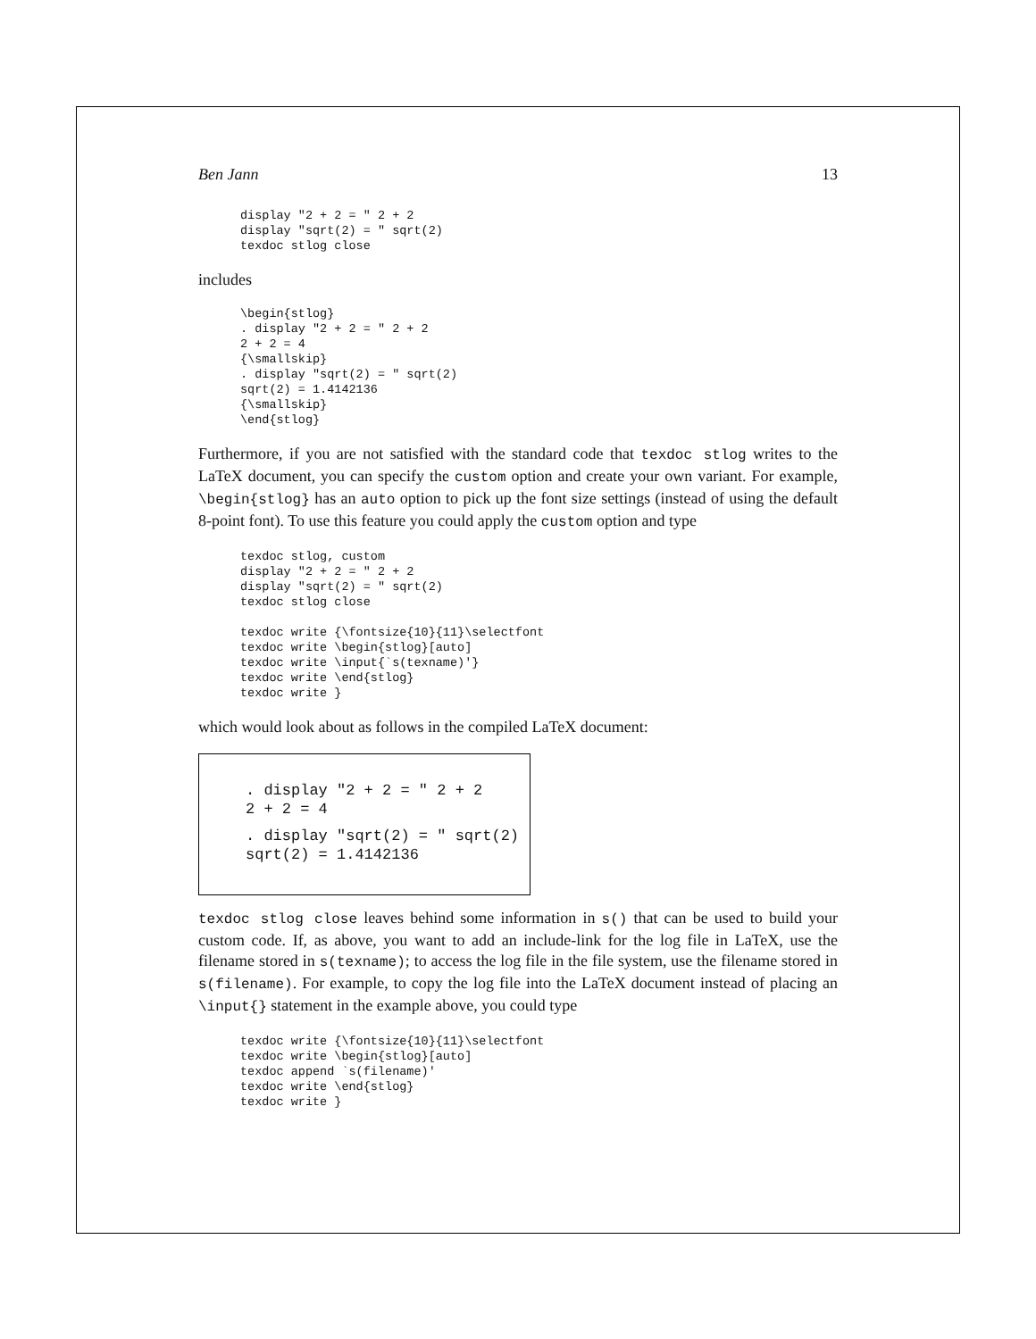Ben Jann 13
display "2 + 2 = " 2 + 2
display "sqrt(2) = " sqrt(2)
texdoc stlog close
includes
\begin{stlog}
. display "2 + 2 = " 2 + 2
2 + 2 = 4
{\smallskip}
. display "sqrt(2) = " sqrt(2)
sqrt(2) = 1.4142136
{\smallskip}
\end{stlog}
Furthermore, if you are not satisfied with the standard code that texdoc stlog writes to the LaTeX document, you can specify the custom option and create your own variant. For example, \begin{stlog} has an auto option to pick up the font size settings (instead of using the default 8-point font). To use this feature you could apply the custom option and type
texdoc stlog, custom
display "2 + 2 = " 2 + 2
display "sqrt(2) = " sqrt(2)
texdoc stlog close

texdoc write {\fontsize{10}{11}\selectfont
texdoc write \begin{stlog}[auto]
texdoc write \input{`s(texname)'}
texdoc write \end{stlog}
texdoc write }
which would look about as follows in the compiled LaTeX document:
. display "2 + 2 = " 2 + 2
2 + 2 = 4
. display "sqrt(2) = " sqrt(2)
sqrt(2) = 1.4142136
texdoc stlog close leaves behind some information in s() that can be used to build your custom code. If, as above, you want to add an include-link for the log file in LaTeX, use the filename stored in s(texname); to access the log file in the file system, use the filename stored in s(filename). For example, to copy the log file into the LaTeX document instead of placing an \input{} statement in the example above, you could type
texdoc write {\fontsize{10}{11}\selectfont
texdoc write \begin{stlog}[auto]
texdoc append `s(filename)'
texdoc write \end{stlog}
texdoc write }